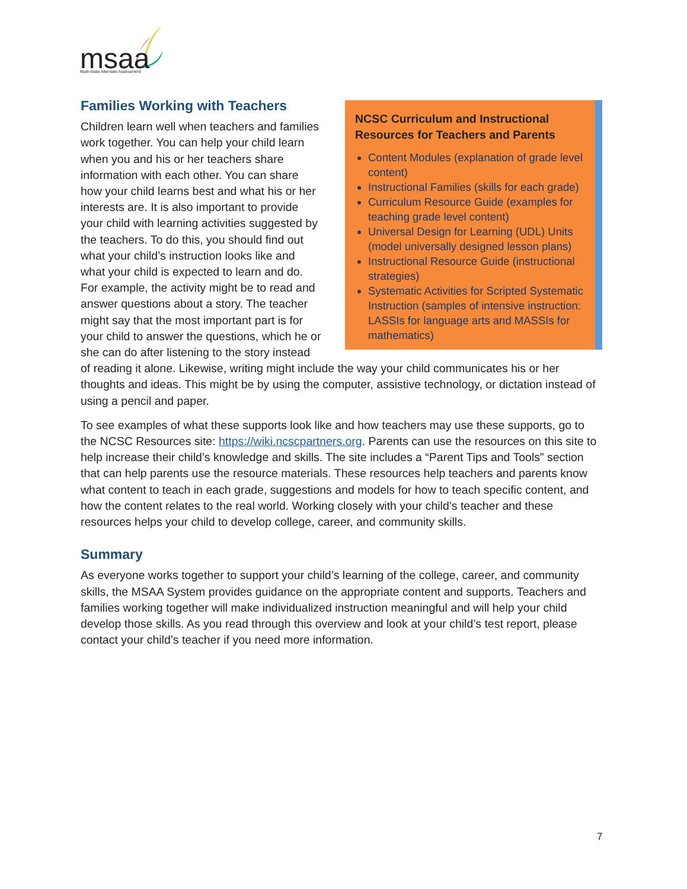msaa
Multi-State Alternate Assessment
NCSC Curriculum and Instructional Resources for Teachers and Parents
Content Modules (explanation of grade level content)
Instructional Families (skills for each grade)
Curriculum Resource Guide (examples for teaching grade level content)
Universal Design for Learning (UDL) Units (model universally designed lesson plans)
Instructional Resource Guide (instructional strategies)
Systematic Activities for Scripted Systematic Instruction (samples of intensive instruction: LASSIs for language arts and MASSIs for mathematics)
Families Working with Teachers
Children learn well when teachers and families work together. You can help your child learn when you and his or her teachers share information with each other. You can share how your child learns best and what his or her interests are. It is also important to provide your child with learning activities suggested by the teachers. To do this, you should find out what your child’s instruction looks like and what your child is expected to learn and do. For example, the activity might be to read and answer questions about a story. The teacher might say that the most important part is for your child to answer the questions, which he or she can do after listening to the story instead of reading it alone. Likewise, writing might include the way your child communicates his or her thoughts and ideas. This might be by using the computer, assistive technology, or dictation instead of using a pencil and paper.
To see examples of what these supports look like and how teachers may use these supports, go to the NCSC Resources site: https://wiki.ncscpartners.org. Parents can use the resources on this site to help increase their child’s knowledge and skills. The site includes a “Parent Tips and Tools” section that can help parents use the resource materials. These resources help teachers and parents know what content to teach in each grade, suggestions and models for how to teach specific content, and how the content relates to the real world. Working closely with your child’s teacher and these resources helps your child to develop college, career, and community skills.
Summary
As everyone works together to support your child’s learning of the college, career, and community skills, the MSAA System provides guidance on the appropriate content and supports. Teachers and families working together will make individualized instruction meaningful and will help your child develop those skills. As you read through this overview and look at your child’s test report, please contact your child’s teacher if you need more information.
7